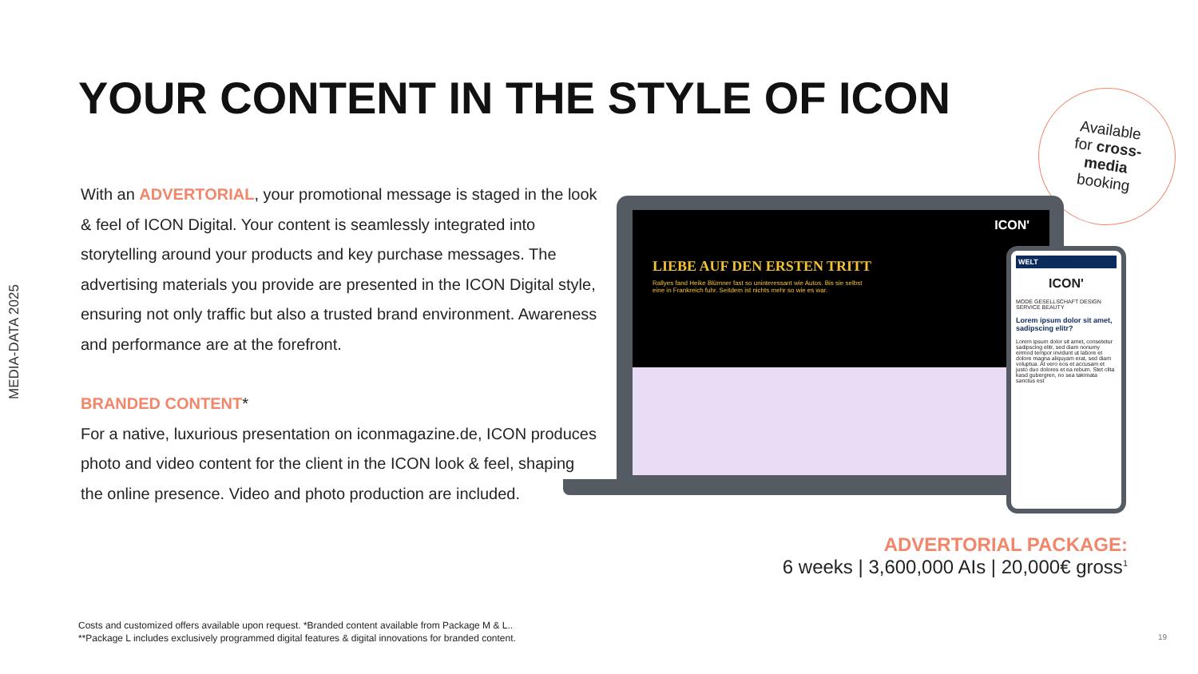MEDIA-DATA 2025
YOUR CONTENT IN THE STYLE OF ICON
Available
for cross-
media
booking
With an ADVERTORIAL, your promotional message is staged in the look & feel of ICON Digital. Your content is seamlessly integrated into storytelling around your products and key purchase messages. The advertising materials you provide are presented in the ICON Digital style, ensuring not only traffic but also a trusted brand environment. Awareness and performance are at the forefront.
BRANDED CONTENT*
For a native, luxurious presentation on iconmagazine.de, ICON produces photo and video content for the client in the ICON look & feel, shaping the online presence. Video and photo production are included.
ICON'
LIEBE AUF DEN ERSTEN TRITT
Rallyes fand Heike Blümner fast so uninteressant wie Autos. Bis sie selbst eine in Frankreich fuhr. Seitdem ist nichts mehr so wie es war.
WELT
ICON'
MODE GESELLSCHAFT DESIGN SERVICE BEAUTY
Lorem ipsum dolor sit amet, sadipscing elitr?
Lorem ipsum dolor sit amet, consetetur sadipscing elitr, sed diam nonumy eirmod tempor invidunt ut labore et dolore magna aliquyam erat, sed diam voluptua. At vero eos et accusam et justo duo dolores et ea rebum. Stet clita kasd gubergren, no sea takimata sanctus est
ADVERTORIAL PACKAGE:
6 weeks | 3,600,000 AIs | 20,000€ gross<sup>1</sup>
Costs and customized offers available upon request. *Branded content available from Package M & L..
**Package L includes exclusively programmed digital features & digital innovations for branded content.
19